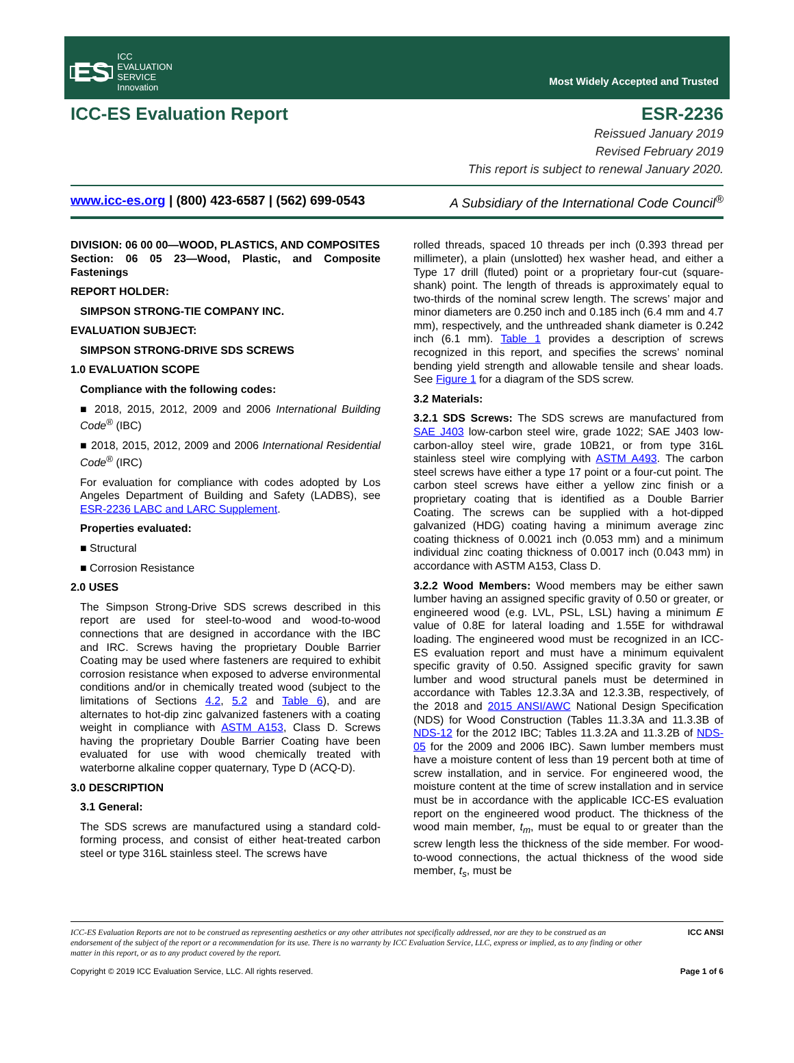ES ICC
EVALUATION
SERVICE
Innovation
Most Widely Accepted and Trusted
ICC-ES Evaluation Report ESR-2236
Reissued January 2019
Revised February 2019
This report is subject to renewal January 2020.
www.icc-es.org | (800) 423-6587 | (562) 699-0543 A Subsidiary of the International Code Council<sup>®</sup>
DIVISION: 06 00 00—WOOD, PLASTICS, AND COMPOSITES
Section: 06 05 23—Wood, Plastic, and Composite Fastenings
REPORT HOLDER:
SIMPSON STRONG-TIE COMPANY INC.
EVALUATION SUBJECT:
SIMPSON STRONG-DRIVE SDS SCREWS
1.0 EVALUATION SCOPE
Compliance with the following codes:
■ 2018, 2015, 2012, 2009 and 2006 International Building Code<sup>®</sup> (IBC)
■ 2018, 2015, 2012, 2009 and 2006 International Residential Code<sup>®</sup> (IRC)
For evaluation for compliance with codes adopted by Los Angeles Department of Building and Safety (LADBS), see ESR-2236 LABC and LARC Supplement.
Properties evaluated:
■ Structural
■ Corrosion Resistance
2.0 USES
The Simpson Strong-Drive SDS screws described in this report are used for steel-to-wood and wood-to-wood connections that are designed in accordance with the IBC and IRC. Screws having the proprietary Double Barrier Coating may be used where fasteners are required to exhibit corrosion resistance when exposed to adverse environmental conditions and/or in chemically treated wood (subject to the limitations of Sections 4.2, 5.2 and Table 6), and are alternates to hot-dip zinc galvanized fasteners with a coating weight in compliance with ASTM A153, Class D. Screws having the proprietary Double Barrier Coating have been evaluated for use with wood chemically treated with waterborne alkaline copper quaternary, Type D (ACQ-D).
3.0 DESCRIPTION
3.1 General:
The SDS screws are manufactured using a standard cold-forming process, and consist of either heat-treated carbon steel or type 316L stainless steel. The screws have
rolled threads, spaced 10 threads per inch (0.393 thread per millimeter), a plain (unslotted) hex washer head, and either a Type 17 drill (fluted) point or a proprietary four-cut (square-shank) point. The length of threads is approximately equal to two-thirds of the nominal screw length. The screws’ major and minor diameters are 0.250 inch and 0.185 inch (6.4 mm and 4.7 mm), respectively, and the unthreaded shank diameter is 0.242 inch (6.1 mm). Table 1 provides a description of screws recognized in this report, and specifies the screws’ nominal bending yield strength and allowable tensile and shear loads. See Figure 1 for a diagram of the SDS screw.
3.2 Materials:
3.2.1 SDS Screws: The SDS screws are manufactured from SAE J403 low-carbon steel wire, grade 1022; SAE J403 low-carbon-alloy steel wire, grade 10B21, or from type 316L stainless steel wire complying with ASTM A493. The carbon steel screws have either a type 17 point or a four-cut point. The carbon steel screws have either a yellow zinc finish or a proprietary coating that is identified as a Double Barrier Coating. The screws can be supplied with a hot-dipped galvanized (HDG) coating having a minimum average zinc coating thickness of 0.0021 inch (0.053 mm) and a minimum individual zinc coating thickness of 0.0017 inch (0.043 mm) in accordance with ASTM A153, Class D.
3.2.2 Wood Members: Wood members may be either sawn lumber having an assigned specific gravity of 0.50 or greater, or engineered wood (e.g. LVL, PSL, LSL) having a minimum E value of 0.8E for lateral loading and 1.55E for withdrawal loading. The engineered wood must be recognized in an ICC-ES evaluation report and must have a minimum equivalent specific gravity of 0.50. Assigned specific gravity for sawn lumber and wood structural panels must be determined in accordance with Tables 12.3.3A and 12.3.3B, respectively, of the 2018 and 2015 ANSI/AWC National Design Specification (NDS) for Wood Construction (Tables 11.3.3A and 11.3.3B of NDS-12 for the 2012 IBC; Tables 11.3.2A and 11.3.2B of NDS-05 for the 2009 and 2006 IBC). Sawn lumber members must have a moisture content of less than 19 percent both at time of screw installation, and in service. For engineered wood, the moisture content at the time of screw installation and in service must be in accordance with the applicable ICC-ES evaluation report on the engineered wood product. The thickness of the wood main member, t<sub>m</sub>, must be equal to or greater than the screw length less the thickness of the side member. For wood-to-wood connections, the actual thickness of the wood side member, t<sub>s</sub>, must be
ICC-ES Evaluation Reports are not to be construed as representing aesthetics or any other attributes not specifically addressed, nor are they to be construed as an endorsement of the subject of the report or a recommendation for its use. There is no warranty by ICC Evaluation Service, LLC, express or implied, as to any finding or other matter in this report, or as to any product covered by the report.
ICC ANSI
Copyright © 2019 ICC Evaluation Service, LLC. All rights reserved. Page 1 of 6